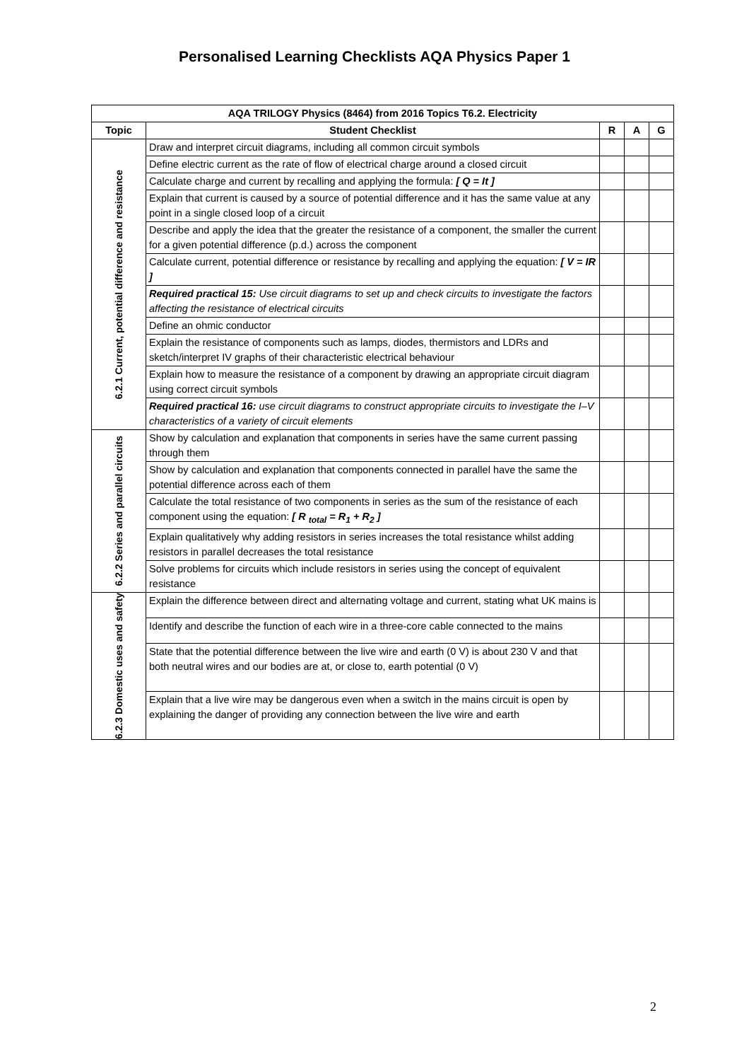Personalised Learning Checklists AQA Physics Paper 1
| AQA TRILOGY Physics (8464) from 2016 Topics T6.2. Electricity | | | | |
| --- | --- | --- | --- | --- |
| Topic | Student Checklist | R | A | G |
| 6.2.1 Current, potential difference and resistance | Draw and interpret circuit diagrams, including all common circuit symbols | | | |
| | Define electric current as the rate of flow of electrical charge around a closed circuit | | | |
| | Calculate charge and current by recalling and applying the formula: [ Q = It ] | | | |
| | Explain that current is caused by a source of potential difference and it has the same value at any point in a single closed loop of a circuit | | | |
| | Describe and apply the idea that the greater the resistance of a component, the smaller the current for a given potential difference (p.d.) across the component | | | |
| | Calculate current, potential difference or resistance by recalling and applying the equation: [ V = IR ] | | | |
| | Required practical 15: Use circuit diagrams to set up and check circuits to investigate the factors affecting the resistance of electrical circuits | | | |
| | Define an ohmic conductor | | | |
| | Explain the resistance of components such as lamps, diodes, thermistors and LDRs and sketch/interpret IV graphs of their characteristic electrical behaviour | | | |
| | Explain how to measure the resistance of a component by drawing an appropriate circuit diagram using correct circuit symbols | | | |
| | Required practical 16: use circuit diagrams to construct appropriate circuits to investigate the I–V characteristics of a variety of circuit elements | | | |
| 6.2.2 Series and parallel circuits | Show by calculation and explanation that components in series have the same current passing through them | | | |
| | Show by calculation and explanation that components connected in parallel have the same the potential difference across each of them | | | |
| | Calculate the total resistance of two components in series as the sum of the resistance of each component using the equation: [ R <sub>total</sub> = R<sub>1</sub> + R<sub>2</sub> ] | | | |
| | Explain qualitatively why adding resistors in series increases the total resistance whilst adding resistors in parallel decreases the total resistance | | | |
| | Solve problems for circuits which include resistors in series using the concept of equivalent resistance | | | |
| 6.2.3 Domestic uses and safety | Explain the difference between direct and alternating voltage and current, stating what UK mains is | | | |
| | Identify and describe the function of each wire in a three-core cable connected to the mains | | | |
| | State that the potential difference between the live wire and earth (0 V) is about 230 V and that both neutral wires and our bodies are at, or close to, earth potential (0 V) | | | |
| | Explain that a live wire may be dangerous even when a switch in the mains circuit is open by explaining the danger of providing any connection between the live wire and earth | | | |
2